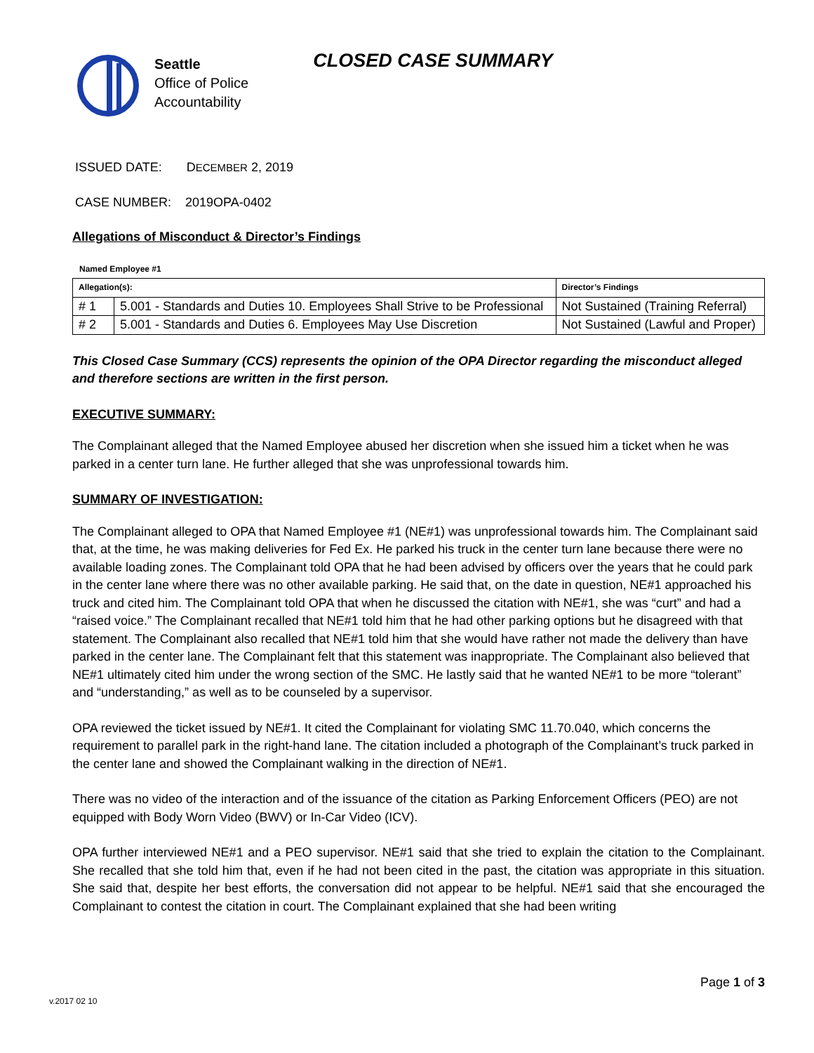Seattle
Office of Police
Accountability
CLOSED CASE SUMMARY
ISSUED DATE: DECEMBER 2, 2019
CASE NUMBER: 2019OPA-0402
Allegations of Misconduct & Director’s Findings
Named Employee #1
| Allegation(s): | | Director’s Findings |
| # 1 | 5.001 - Standards and Duties 10. Employees Shall Strive to be Professional | Not Sustained (Training Referral) |
| # 2 | 5.001 - Standards and Duties 6. Employees May Use Discretion | Not Sustained (Lawful and Proper) |
This Closed Case Summary (CCS) represents the opinion of the OPA Director regarding the misconduct alleged and therefore sections are written in the first person.
EXECUTIVE SUMMARY:
The Complainant alleged that the Named Employee abused her discretion when she issued him a ticket when he was parked in a center turn lane. He further alleged that she was unprofessional towards him.
SUMMARY OF INVESTIGATION:
The Complainant alleged to OPA that Named Employee #1 (NE#1) was unprofessional towards him. The Complainant said that, at the time, he was making deliveries for Fed Ex. He parked his truck in the center turn lane because there were no available loading zones. The Complainant told OPA that he had been advised by officers over the years that he could park in the center lane where there was no other available parking. He said that, on the date in question, NE#1 approached his truck and cited him. The Complainant told OPA that when he discussed the citation with NE#1, she was “curt” and had a “raised voice.” The Complainant recalled that NE#1 told him that he had other parking options but he disagreed with that statement. The Complainant also recalled that NE#1 told him that she would have rather not made the delivery than have parked in the center lane. The Complainant felt that this statement was inappropriate. The Complainant also believed that NE#1 ultimately cited him under the wrong section of the SMC. He lastly said that he wanted NE#1 to be more “tolerant” and “understanding,” as well as to be counseled by a supervisor.
OPA reviewed the ticket issued by NE#1. It cited the Complainant for violating SMC 11.70.040, which concerns the requirement to parallel park in the right-hand lane. The citation included a photograph of the Complainant’s truck parked in the center lane and showed the Complainant walking in the direction of NE#1.
There was no video of the interaction and of the issuance of the citation as Parking Enforcement Officers (PEO) are not equipped with Body Worn Video (BWV) or In-Car Video (ICV).
OPA further interviewed NE#1 and a PEO supervisor. NE#1 said that she tried to explain the citation to the Complainant. She recalled that she told him that, even if he had not been cited in the past, the citation was appropriate in this situation. She said that, despite her best efforts, the conversation did not appear to be helpful. NE#1 said that she encouraged the Complainant to contest the citation in court. The Complainant explained that she had been writing
Page 1 of 3
v.2017 02 10